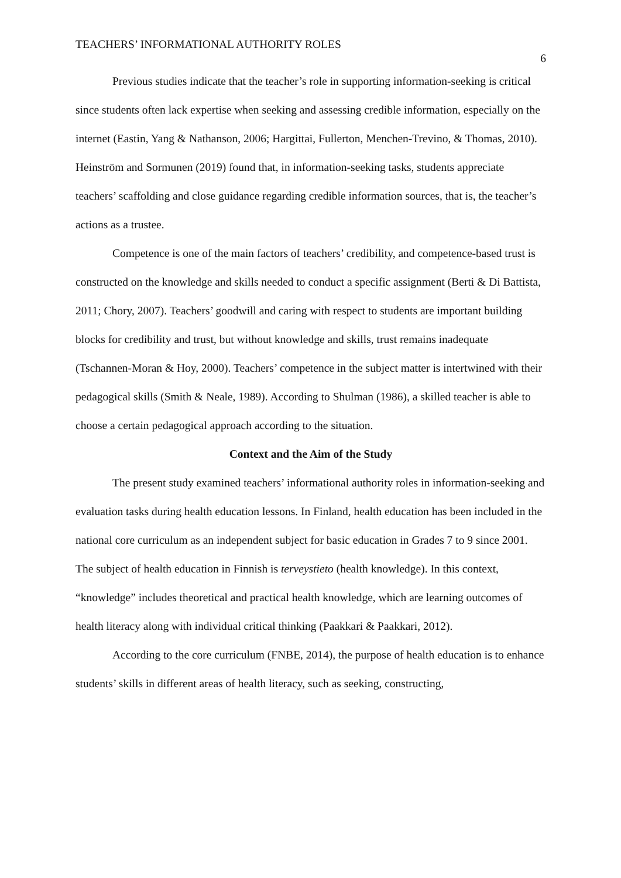TEACHERS’ INFORMATIONAL AUTHORITY ROLES 6
Previous studies indicate that the teacher’s role in supporting information-seeking is critical since students often lack expertise when seeking and assessing credible information, especially on the internet (Eastin, Yang & Nathanson, 2006; Hargittai, Fullerton, Menchen-Trevino, & Thomas, 2010). Heinström and Sormunen (2019) found that, in information-seeking tasks, students appreciate teachers’ scaffolding and close guidance regarding credible information sources, that is, the teacher’s actions as a trustee.
Competence is one of the main factors of teachers’ credibility, and competence-based trust is constructed on the knowledge and skills needed to conduct a specific assignment (Berti & Di Battista, 2011; Chory, 2007). Teachers’ goodwill and caring with respect to students are important building blocks for credibility and trust, but without knowledge and skills, trust remains inadequate (Tschannen-Moran & Hoy, 2000). Teachers’ competence in the subject matter is intertwined with their pedagogical skills (Smith & Neale, 1989). According to Shulman (1986), a skilled teacher is able to choose a certain pedagogical approach according to the situation.
Context and the Aim of the Study
The present study examined teachers’ informational authority roles in information-seeking and evaluation tasks during health education lessons. In Finland, health education has been included in the national core curriculum as an independent subject for basic education in Grades 7 to 9 since 2001. The subject of health education in Finnish is terveystieto (health knowledge). In this context, “knowledge” includes theoretical and practical health knowledge, which are learning outcomes of health literacy along with individual critical thinking (Paakkari & Paakkari, 2012).
According to the core curriculum (FNBE, 2014), the purpose of health education is to enhance students’ skills in different areas of health literacy, such as seeking, constructing,